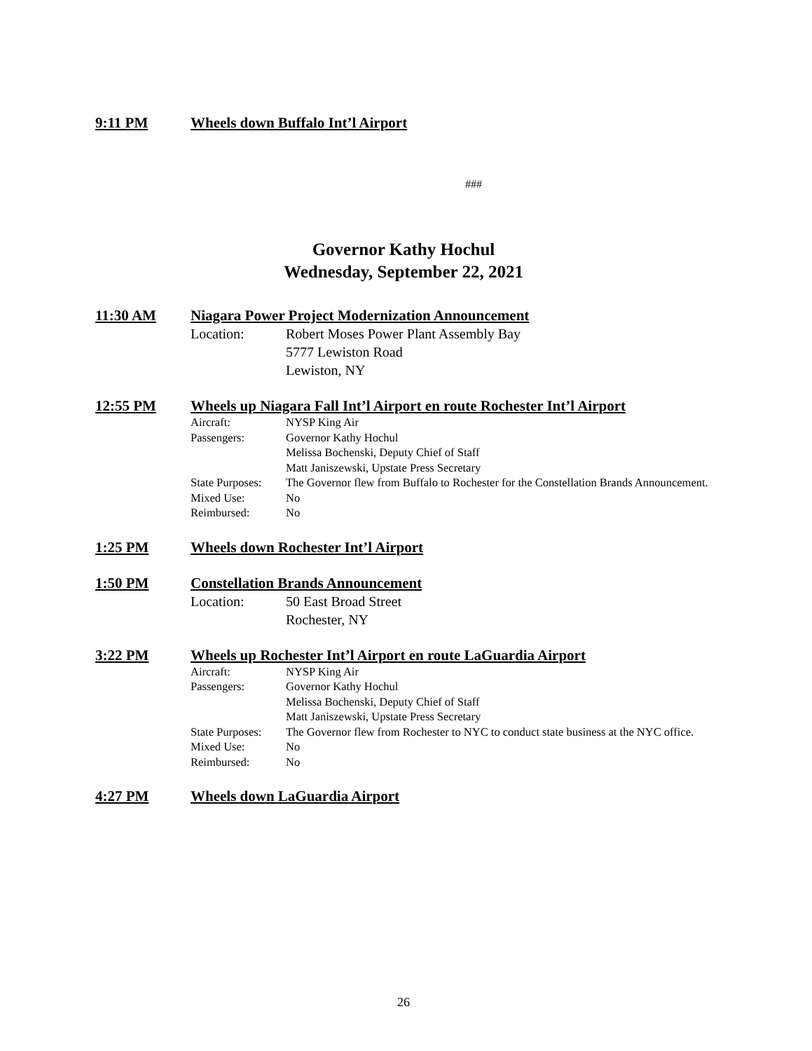9:11 PM Wheels down Buffalo Int’l Airport
###
Governor Kathy Hochul
Wednesday, September 22, 2021
11:30 AM Niagara Power Project Modernization Announcement
Location: Robert Moses Power Plant Assembly Bay
5777 Lewiston Road
Lewiston, NY
12:55 PM Wheels up Niagara Fall Int’l Airport en route Rochester Int’l Airport
Aircraft: NYSP King Air Passengers: Governor Kathy Hochul
Melissa Bochenski, Deputy Chief of Staff
Matt Janiszewski, Upstate Press Secretary State Purposes: The Governor flew from Buffalo to Rochester for the Constellation Brands Announcement. Mixed Use: No Reimbursed: No
1:25 PM Wheels down Rochester Int’l Airport
1:50 PM Constellation Brands Announcement
Location: 50 East Broad Street
Rochester, NY
3:22 PM Wheels up Rochester Int’l Airport en route LaGuardia Airport
Aircraft: NYSP King Air Passengers: Governor Kathy Hochul
Melissa Bochenski, Deputy Chief of Staff
Matt Janiszewski, Upstate Press Secretary State Purposes: The Governor flew from Rochester to NYC to conduct state business at the NYC office. Mixed Use: No Reimbursed: No
4:27 PM Wheels down LaGuardia Airport
26